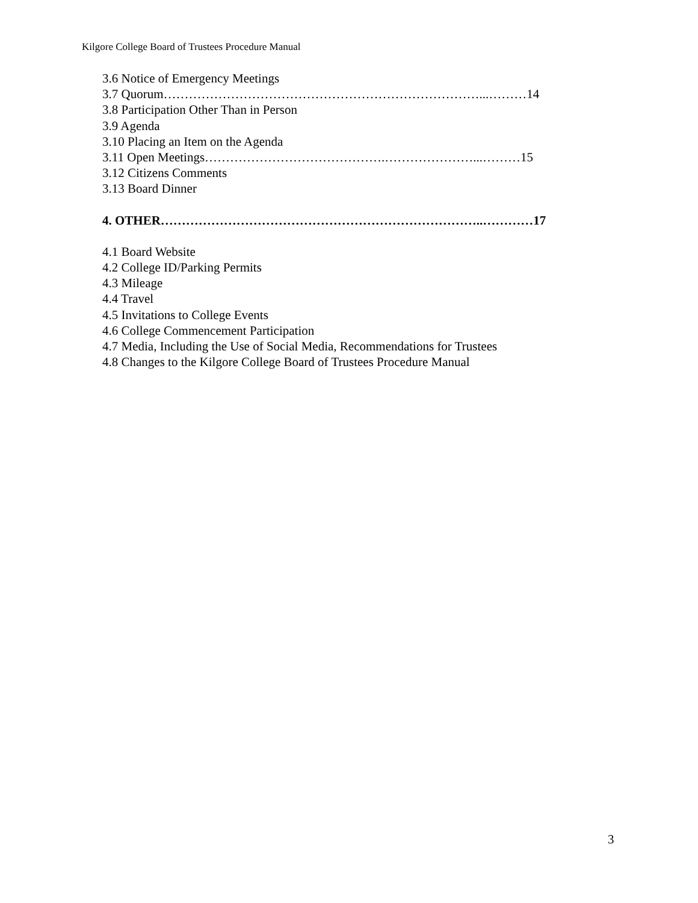Kilgore College Board of Trustees Procedure Manual
3.6 Notice of Emergency Meetings
3.7 Quorum…………………………………………………………………...………14
3.8 Participation Other Than in Person
3.9 Agenda
3.10 Placing an Item on the Agenda
3.11 Open Meetings…………………………………….…………………...………15
3.12 Citizens Comments
3.13 Board Dinner
4. OTHER…………………………………………………………………..…………17
4.1 Board Website
4.2 College ID/Parking Permits
4.3 Mileage
4.4 Travel
4.5 Invitations to College Events
4.6 College Commencement Participation
4.7 Media, Including the Use of Social Media, Recommendations for Trustees
4.8 Changes to the Kilgore College Board of Trustees Procedure Manual
3